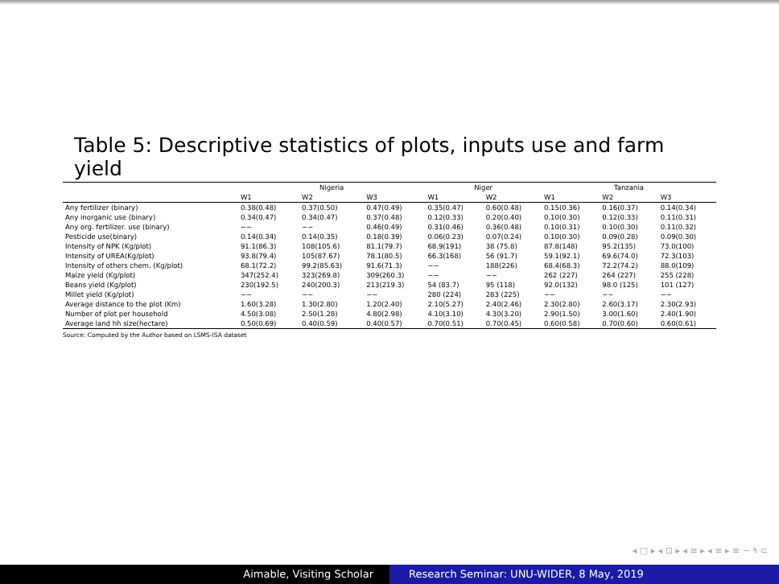Table 5: Descriptive statistics of plots, inputs use and farm yield
| | Nigeria | | | Niger | | Tanzania | | |
| --- | --- | --- | --- | --- | --- | --- | --- | --- |
| | W1 | W2 | W3 | W1 | W2 | W1 | W2 | W3 |
| Any fertilizer (binary) | 0.38(0.48) | 0.37(0.50) | 0.47(0.49) | 0.35(0.47) | 0.60(0.48) | 0.15(0.36) | 0.16(0.37) | 0.14(0.34) |
| Any inorganic use (binary) | 0.34(0.47) | 0.34(0.47) | 0.37(0.48) | 0.12(0.33) | 0.20(0.40) | 0.10(0.30) | 0.12(0.33) | 0.11(0.31) |
| Any org. fertilizer. use (binary) | −− | −− | 0.46(0.49) | 0.31(0.46) | 0.36(0.48) | 0.10(0.31) | 0.10(0.30) | 0.11(0.32) |
| Pesticide use(binary) | 0.14(0.34) | 0.14(0.35) | 0.18(0.39) | 0.06(0.23) | 0.07(0.24) | 0.10(0.30) | 0.09(0.28) | 0.09(0.30) |
| Intensity of NPK (Kg/plot) | 91.1(86.3) | 108(105.6) | 81.1(79.7) | 68.9(191) | 38 (75.8) | 87.8(148) | 95.2(135) | 73.0(100) |
| Intensity of UREA(Kg/plot) | 93.8(79.4) | 105(87.67) | 78.1(80.5) | 66.3(168) | 56 (91.7) | 59.1(92.1) | 69.6(74.0) | 72.3(103) |
| Intensity of others chem. (Kg/plot) | 68.1(72.2) | 99.2(85.63) | 91.6(71.3) | −− | 188(226) | 68.4(68.3) | 72.2(74.2) | 88.0(109) |
| Maize yield (Kg/plot) | 347(252.4) | 323(269.8) | 309(260.3) | −− | −− | 262 (227) | 264 (227) | 255 (228) |
| Beans yield (Kg/plot) | 230(192.5) | 240(200.3) | 213(219.3) | 54 (83.7) | 95 (118) | 92.0(132) | 98.0 (125) | 101 (127) |
| Millet yield (Kg/plot) | −− | −− | −− | 280 (224) | 283 (225) | −− | −− | −− |
| Average distance to the plot (Km) | 1.60(3.28) | 1.30(2.80) | 1.20(2.40) | 2.10(5.27) | 2.40(2.46) | 2.30(2.80) | 2.60(3.17) | 2.30(2.93) |
| Number of plot per household | 4.50(3.08) | 2.50(1.28) | 4.80(2.98) | 4.10(3.10) | 4.30(3.20) | 2.90(1.50) | 3.00(1.60) | 2.40(1.90) |
| Average land hh size(hectare) | 0.50(0.69) | 0.40(0.59) | 0.40(0.57) | 0.70(0.51) | 0.70(0.45) | 0.60(0.58) | 0.70(0.60) | 0.60(0.61) |
Source: Computed by the Author based on LSMS-ISA dataset
◂ □ ▸ ◂ ⊡ ▸ ◂ ≡ ▸ ◂ ≡ ▸ ≡ ∽ ۹ ⊂
Aimable, Visiting Scholar Research Seminar: UNU-WIDER, 8 May, 2019